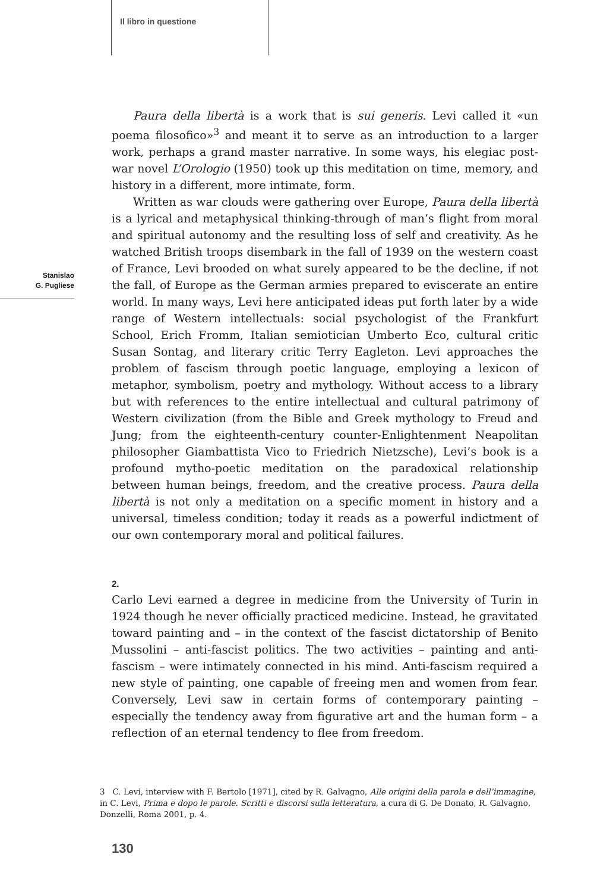Il libro in questione
Stanislao
G. Pugliese
Paura della libertà is a work that is sui generis. Levi called it «un poema filosofico»<sup>3</sup> and meant it to serve as an introduction to a larger work, perhaps a grand master narrative. In some ways, his elegiac post-war novel L’Orologio (1950) took up this meditation on time, memory, and history in a different, more intimate, form.
Written as war clouds were gathering over Europe, Paura della libertà is a lyrical and metaphysical thinking-through of man’s flight from moral and spiritual autonomy and the resulting loss of self and creativity. As he watched British troops disembark in the fall of 1939 on the western coast of France, Levi brooded on what surely appeared to be the decline, if not the fall, of Europe as the German armies prepared to eviscerate an entire world. In many ways, Levi here anticipated ideas put forth later by a wide range of Western intellectuals: social psychologist of the Frankfurt School, Erich Fromm, Italian semiotician Umberto Eco, cultural critic Susan Sontag, and literary critic Terry Eagleton. Levi approaches the problem of fascism through poetic language, employing a lexicon of metaphor, symbolism, poetry and mythology. Without access to a library but with references to the entire intellectual and cultural patrimony of Western civilization (from the Bible and Greek mythology to Freud and Jung; from the eighteenth-century counter-Enlightenment Neapolitan philosopher Giambattista Vico to Friedrich Nietzsche), Levi’s book is a profound mytho-poetic meditation on the paradoxical relationship between human beings, freedom, and the creative process. Paura della libertà is not only a meditation on a specific moment in history and a universal, timeless condition; today it reads as a powerful indictment of our own contemporary moral and political failures.
2.
Carlo Levi earned a degree in medicine from the University of Turin in 1924 though he never officially practiced medicine. Instead, he gravitated toward painting and – in the context of the fascist dictatorship of Benito Mussolini – anti-fascist politics. The two activities – painting and anti-fascism – were intimately connected in his mind. Anti-fascism required a new style of painting, one capable of freeing men and women from fear. Conversely, Levi saw in certain forms of contemporary painting – especially the tendency away from figurative art and the human form – a reflection of an eternal tendency to flee from freedom.
3 C. Levi, interview with F. Bertolo [1971], cited by R. Galvagno, Alle origini della parola e dell’immagine, in C. Levi, Prima e dopo le parole. Scritti e discorsi sulla letteratura, a cura di G. De Donato, R. Galvagno, Donzelli, Roma 2001, p. 4.
130